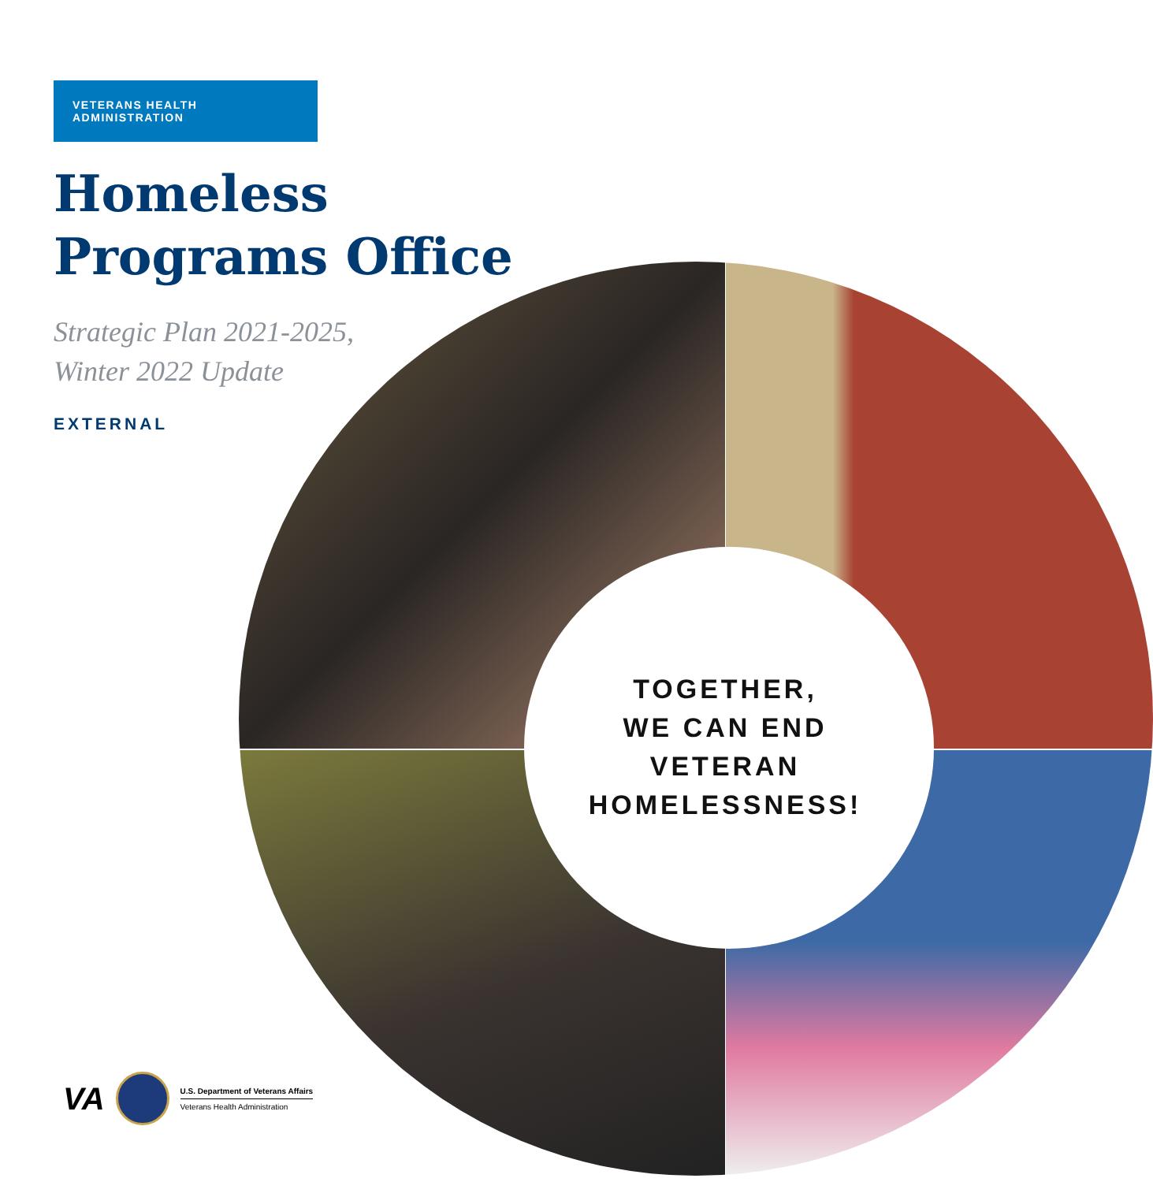VETERANS HEALTH ADMINISTRATION
Homeless
Programs Office
Strategic Plan 2021-2025,
Winter 2022 Update
EXTERNAL
TOGETHER,
WE CAN END
VETERAN
HOMELESSNESS!
VA
U.S. Department of Veterans Affairs
Veterans Health Administration